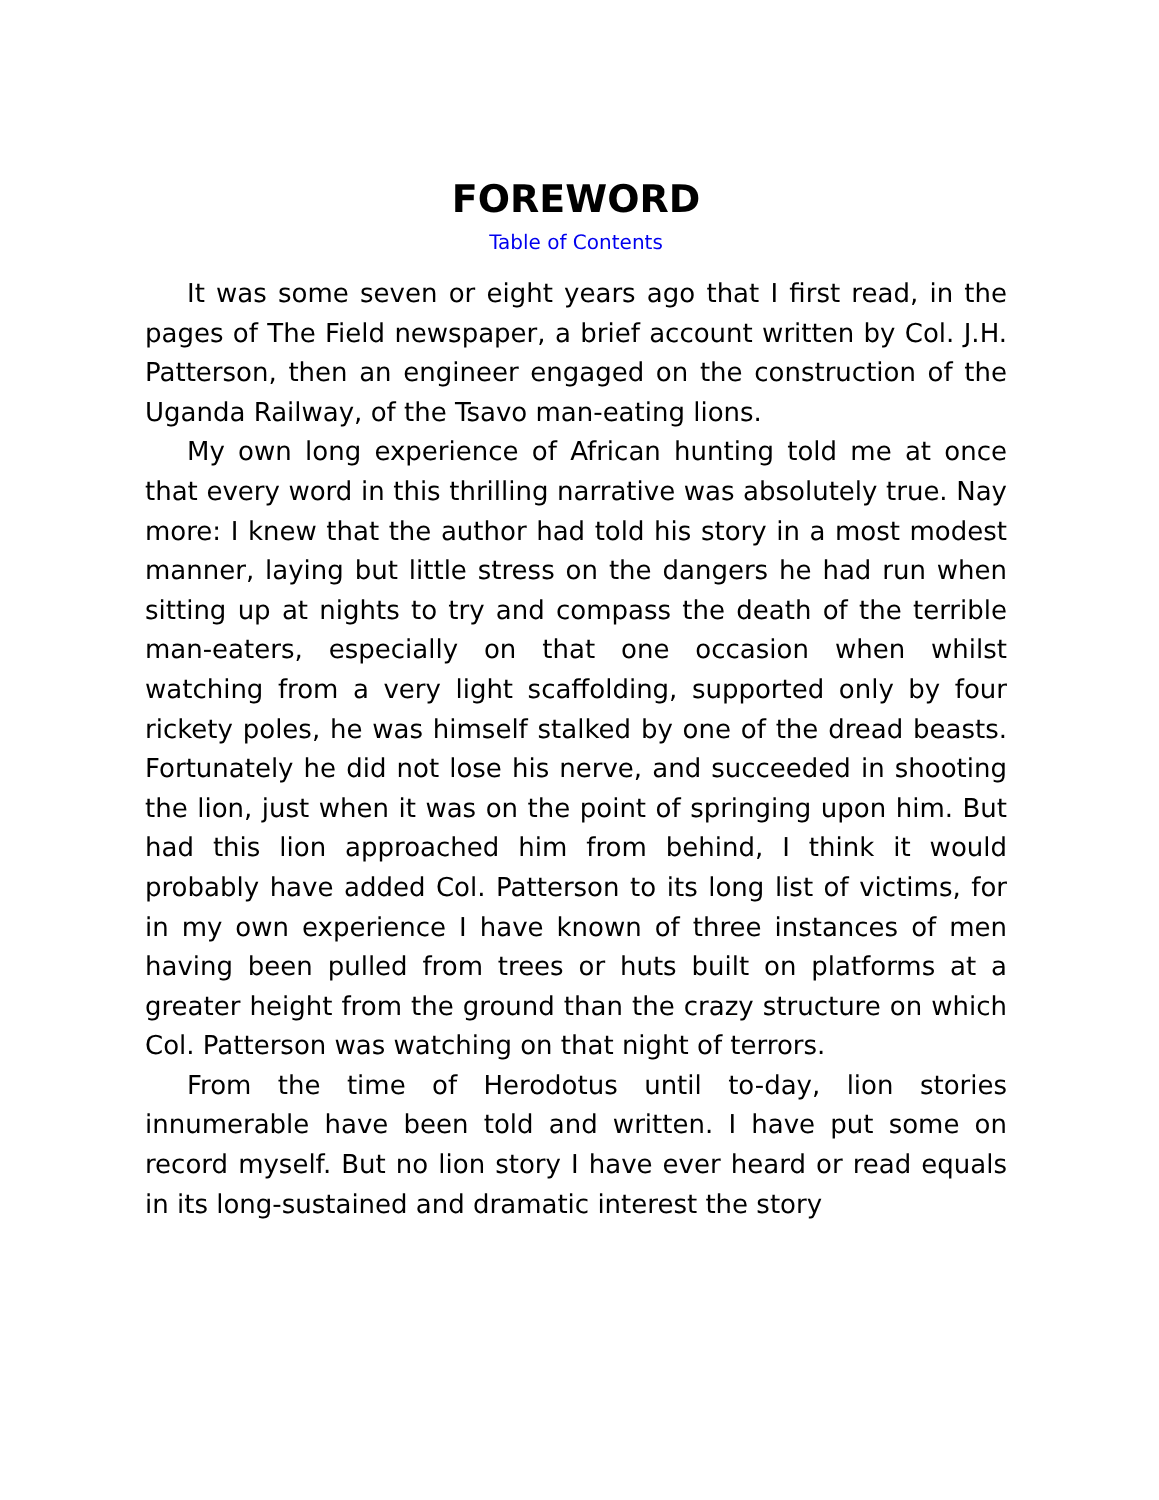FOREWORD
Table of Contents
It was some seven or eight years ago that I first read, in the pages of The Field newspaper, a brief account written by Col. J.H. Patterson, then an engineer engaged on the construction of the Uganda Railway, of the Tsavo man-eating lions.
My own long experience of African hunting told me at once that every word in this thrilling narrative was absolutely true. Nay more: I knew that the author had told his story in a most modest manner, laying but little stress on the dangers he had run when sitting up at nights to try and compass the death of the terrible man-eaters, especially on that one occasion when whilst watching from a very light scaffolding, supported only by four rickety poles, he was himself stalked by one of the dread beasts. Fortunately he did not lose his nerve, and succeeded in shooting the lion, just when it was on the point of springing upon him. But had this lion approached him from behind, I think it would probably have added Col. Patterson to its long list of victims, for in my own experience I have known of three instances of men having been pulled from trees or huts built on platforms at a greater height from the ground than the crazy structure on which Col. Patterson was watching on that night of terrors.
From the time of Herodotus until to-day, lion stories innumerable have been told and written. I have put some on record myself. But no lion story I have ever heard or read equals in its long-sustained and dramatic interest the story